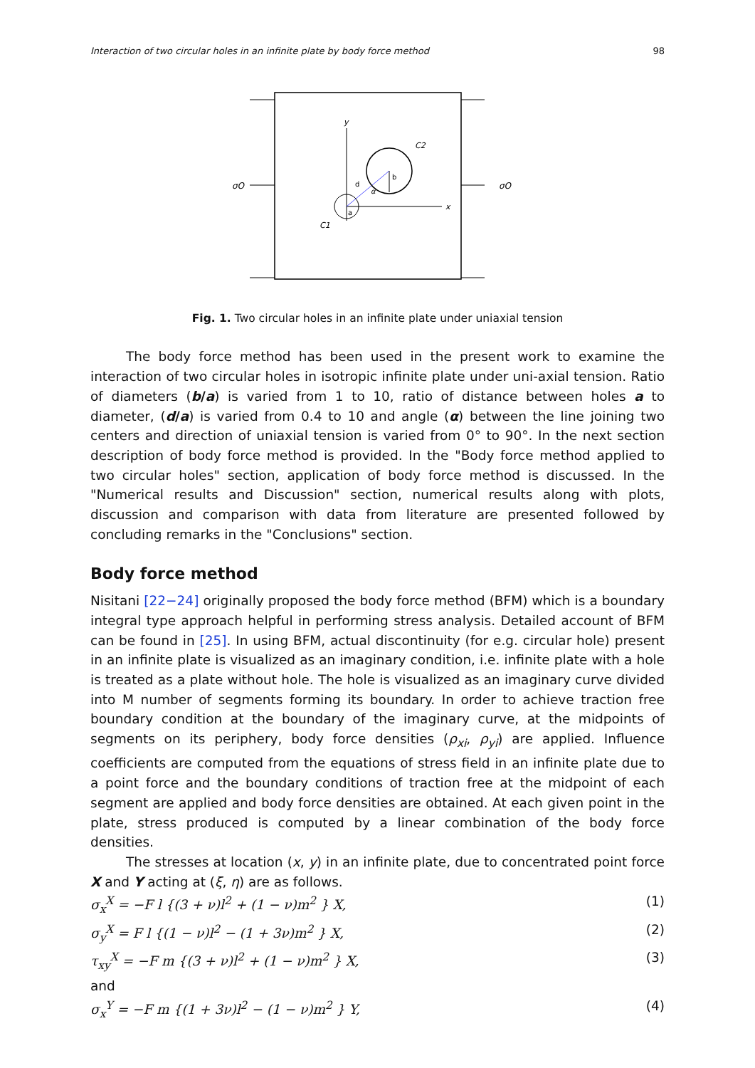Interaction of two circular holes in an infinite plate by body force method 98
σO
σO
y
x
C2
C1
b
a
d
α
Fig. 1. Two circular holes in an infinite plate under uniaxial tension
The body force method has been used in the present work to examine the interaction of two circular holes in isotropic infinite plate under uni-axial tension. Ratio of diameters (b/a) is varied from 1 to 10, ratio of distance between holes a to diameter, (d/a) is varied from 0.4 to 10 and angle (α) between the line joining two centers and direction of uniaxial tension is varied from 0° to 90°. In the next section description of body force method is provided. In the "Body force method applied to two circular holes" section, application of body force method is discussed. In the "Numerical results and Discussion" section, numerical results along with plots, discussion and comparison with data from literature are presented followed by concluding remarks in the "Conclusions" section.
Body force method
Nisitani [22−24] originally proposed the body force method (BFM) which is a boundary integral type approach helpful in performing stress analysis. Detailed account of BFM can be found in [25]. In using BFM, actual discontinuity (for e.g. circular hole) present in an infinite plate is visualized as an imaginary condition, i.e. infinite plate with a hole is treated as a plate without hole. The hole is visualized as an imaginary curve divided into M number of segments forming its boundary. In order to achieve traction free boundary condition at the boundary of the imaginary curve, at the midpoints of segments on its periphery, body force densities (ρ<sub>xi</sub>, ρ<sub>yi</sub>) are applied. Influence coefficients are computed from the equations of stress field in an infinite plate due to a point force and the boundary conditions of traction free at the midpoint of each segment are applied and body force densities are obtained. At each given point in the plate, stress produced is computed by a linear combination of the body force densities.
The stresses at location (x, y) in an infinite plate, due to concentrated point force X and Y acting at (ξ, η) are as follows.
σ<sub>x</sub><sup>X</sup> = −F l {(3 + ν)l<sup>2</sup> + (1 − ν)m<sup>2</sup> } X, (1)
σ<sub>y</sub><sup>X</sup> = F l {(1 − ν)l<sup>2</sup> − (1 + 3ν)m<sup>2</sup> } X, (2)
τ<sub>xy</sub><sup>X</sup> = −F m {(3 + ν)l<sup>2</sup> + (1 − ν)m<sup>2</sup> } X, (3)
and
σ<sub>x</sub><sup>Y</sup> = −F m {(1 + 3ν)l<sup>2</sup> − (1 − ν)m<sup>2</sup> } Y, (4)